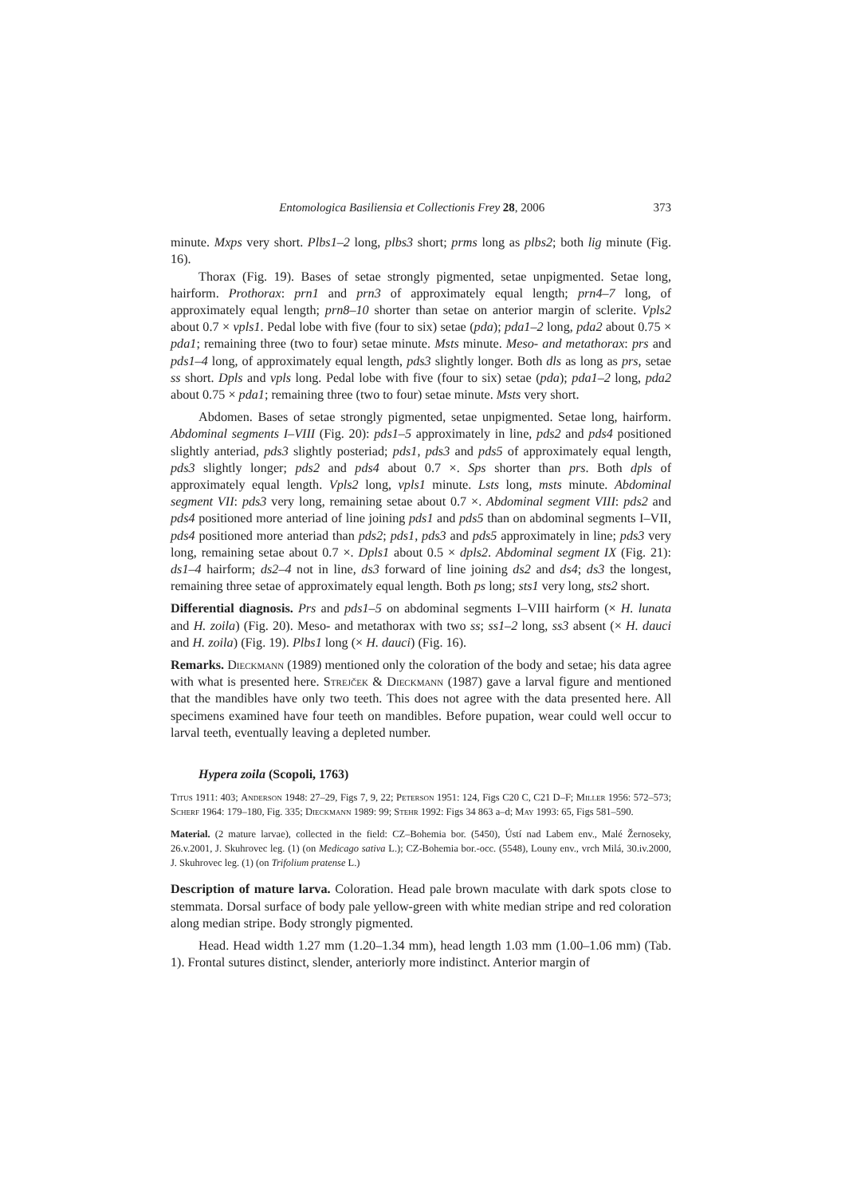Entomologica Basiliensia et Collectionis Frey 28, 2006 373
minute. Mxps very short. Plbs1–2 long, plbs3 short; prms long as plbs2; both lig minute (Fig. 16).
Thorax (Fig. 19). Bases of setae strongly pigmented, setae unpigmented. Setae long, hairform. Prothorax: prn1 and prn3 of approximately equal length; prn4–7 long, of approximately equal length; prn8–10 shorter than setae on anterior margin of sclerite. Vpls2 about 0.7 × vpls1. Pedal lobe with five (four to six) setae (pda); pda1–2 long, pda2 about 0.75 × pda1; remaining three (two to four) setae minute. Msts minute. Meso- and metathorax: prs and pds1–4 long, of approximately equal length, pds3 slightly longer. Both dls as long as prs, setae ss short. Dpls and vpls long. Pedal lobe with five (four to six) setae (pda); pda1–2 long, pda2 about 0.75 × pda1; remaining three (two to four) setae minute. Msts very short.
Abdomen. Bases of setae strongly pigmented, setae unpigmented. Setae long, hairform. Abdominal segments I–VIII (Fig. 20): pds1–5 approximately in line, pds2 and pds4 positioned slightly anteriad, pds3 slightly posteriad; pds1, pds3 and pds5 of approximately equal length, pds3 slightly longer; pds2 and pds4 about 0.7 ×. Sps shorter than prs. Both dpls of approximately equal length. Vpls2 long, vpls1 minute. Lsts long, msts minute. Abdominal segment VII: pds3 very long, remaining setae about 0.7 ×. Abdominal segment VIII: pds2 and pds4 positioned more anteriad of line joining pds1 and pds5 than on abdominal segments I–VII, pds4 positioned more anteriad than pds2; pds1, pds3 and pds5 approximately in line; pds3 very long, remaining setae about 0.7 ×. Dpls1 about 0.5 × dpls2. Abdominal segment IX (Fig. 21): ds1–4 hairform; ds2–4 not in line, ds3 forward of line joining ds2 and ds4; ds3 the longest, remaining three setae of approximately equal length. Both ps long; sts1 very long, sts2 short.
Differential diagnosis. Prs and pds1–5 on abdominal segments I–VIII hairform (× H. lunata and H. zoila) (Fig. 20). Meso- and metathorax with two ss; ss1–2 long, ss3 absent (× H. dauci and H. zoila) (Fig. 19). Plbs1 long (× H. dauci) (Fig. 16).
Remarks. Dieckmann (1989) mentioned only the coloration of the body and setae; his data agree with what is presented here. Strejček & Dieckmann (1987) gave a larval figure and mentioned that the mandibles have only two teeth. This does not agree with the data presented here. All specimens examined have four teeth on mandibles. Before pupation, wear could well occur to larval teeth, eventually leaving a depleted number.
Hypera zoila (Scopoli, 1763)
Titus 1911: 403; Anderson 1948: 27–29, Figs 7, 9, 22; Peterson 1951: 124, Figs C20 C, C21 D–F; Miller 1956: 572–573; Scherf 1964: 179–180, Fig. 335; Dieckmann 1989: 99; Stehr 1992: Figs 34 863 a–d; May 1993: 65, Figs 581–590.
Material. (2 mature larvae), collected in the field: CZ–Bohemia bor. (5450), Ústí nad Labem env., Malé Žernoseky, 26.v.2001, J. Skuhrovec leg. (1) (on Medicago sativa L.); CZ-Bohemia bor.-occ. (5548), Louny env., vrch Milá, 30.iv.2000, J. Skuhrovec leg. (1) (on Trifolium pratense L.)
Description of mature larva. Coloration. Head pale brown maculate with dark spots close to stemmata. Dorsal surface of body pale yellow-green with white median stripe and red coloration along median stripe. Body strongly pigmented.
Head. Head width 1.27 mm (1.20–1.34 mm), head length 1.03 mm (1.00–1.06 mm) (Tab. 1). Frontal sutures distinct, slender, anteriorly more indistinct. Anterior margin of